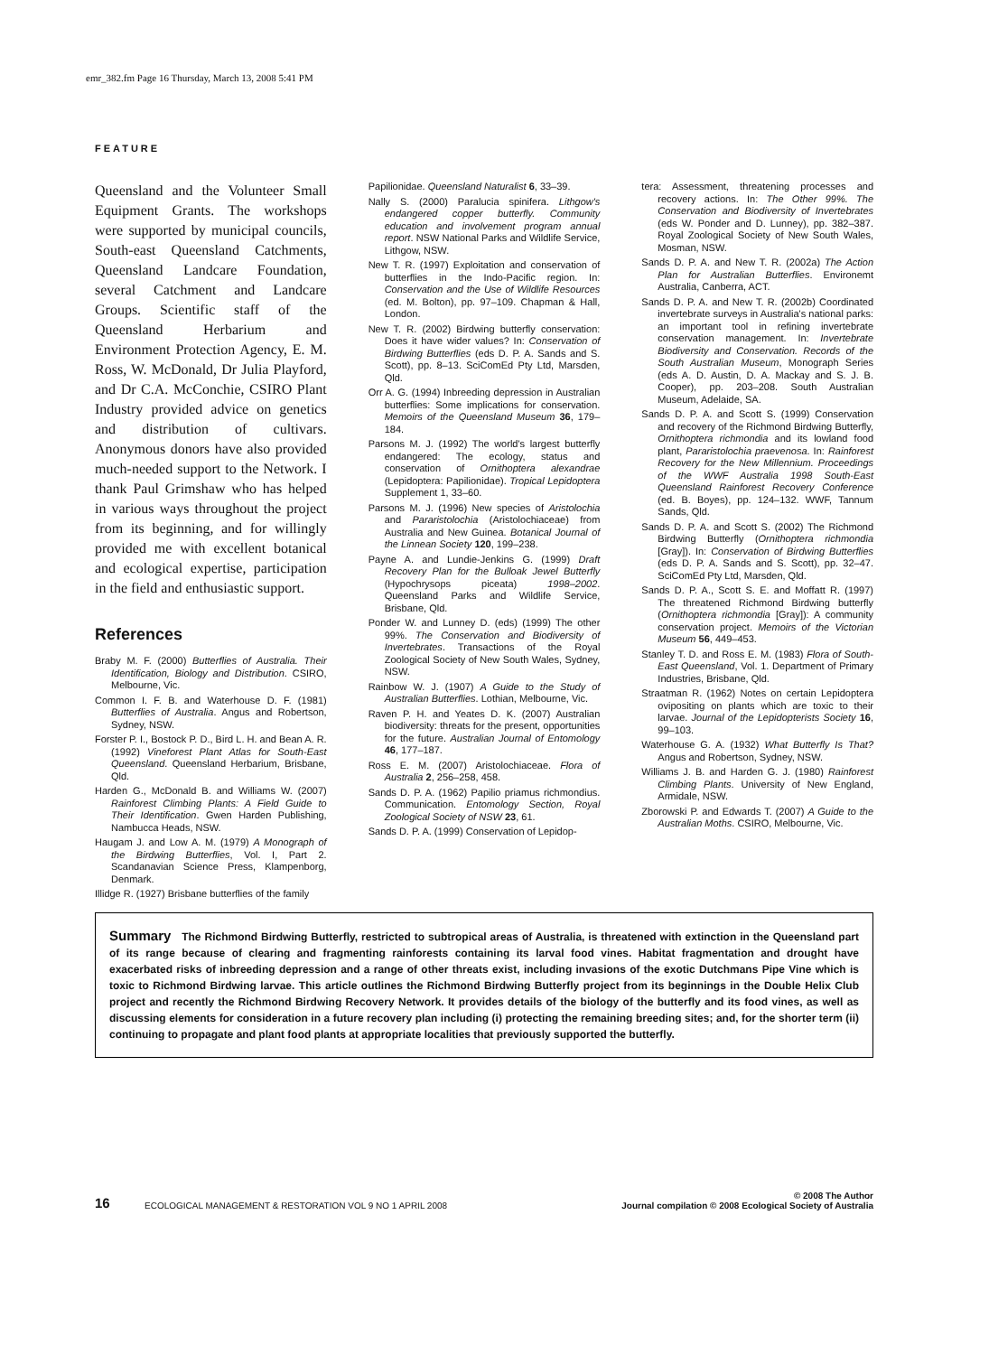emr_382.fm Page 16 Thursday, March 13, 2008 5:41 PM
FEATURE
Queensland and the Volunteer Small Equipment Grants. The workshops were supported by municipal councils, South-east Queensland Catchments, Queensland Landcare Foundation, several Catchment and Landcare Groups. Scientific staff of the Queensland Herbarium and Environment Protection Agency, E. M. Ross, W. McDonald, Dr Julia Playford, and Dr C.A. McConchie, CSIRO Plant Industry provided advice on genetics and distribution of cultivars. Anonymous donors have also provided much-needed support to the Network. I thank Paul Grimshaw who has helped in various ways throughout the project from its beginning, and for willingly provided me with excellent botanical and ecological expertise, participation in the field and enthusiastic support.
References
Braby M. F. (2000) Butterflies of Australia. Their Identification, Biology and Distribution. CSIRO, Melbourne, Vic.
Common I. F. B. and Waterhouse D. F. (1981) Butterflies of Australia. Angus and Robertson, Sydney, NSW.
Forster P. I., Bostock P. D., Bird L. H. and Bean A. R. (1992) Vineforest Plant Atlas for South-East Queensland. Queensland Herbarium, Brisbane, Qld.
Harden G., McDonald B. and Williams W. (2007) Rainforest Climbing Plants: A Field Guide to Their Identification. Gwen Harden Publishing, Nambucca Heads, NSW.
Haugam J. and Low A. M. (1979) A Monograph of the Birdwing Butterflies, Vol. I, Part 2. Scandanavian Science Press, Klampenborg, Denmark.
Illidge R. (1927) Brisbane butterflies of the family
Papilionidae. Queensland Naturalist 6, 33–39.
Nally S. (2000) Paralucia spinifera. Lithgow's endangered copper butterfly. Community education and involvement program annual report. NSW National Parks and Wildlife Service, Lithgow, NSW.
New T. R. (1997) Exploitation and conservation of butterflies in the Indo-Pacific region. In: Conservation and the Use of Wildlife Resources (ed. M. Bolton), pp. 97–109. Chapman & Hall, London.
New T. R. (2002) Birdwing butterfly conservation: Does it have wider values? In: Conservation of Birdwing Butterflies (eds D. P. A. Sands and S. Scott), pp. 8–13. SciComEd Pty Ltd, Marsden, Qld.
Orr A. G. (1994) Inbreeding depression in Australian butterflies: Some implications for conservation. Memoirs of the Queensland Museum 36, 179–184.
Parsons M. J. (1992) The world's largest butterfly endangered: The ecology, status and conservation of Ornithoptera alexandrae (Lepidoptera: Papilionidae). Tropical Lepidoptera Supplement 1, 33–60.
Parsons M. J. (1996) New species of Aristolochia and Pararistolochia (Aristolochiaceae) from Australia and New Guinea. Botanical Journal of the Linnean Society 120, 199–238.
Payne A. and Lundie-Jenkins G. (1999) Draft Recovery Plan for the Bulloak Jewel Butterfly (Hypochrysops piceata) 1998–2002. Queensland Parks and Wildlife Service, Brisbane, Qld.
Ponder W. and Lunney D. (eds) (1999) The other 99%. The Conservation and Biodiversity of Invertebrates. Transactions of the Royal Zoological Society of New South Wales, Sydney, NSW.
Rainbow W. J. (1907) A Guide to the Study of Australian Butterflies. Lothian, Melbourne, Vic.
Raven P. H. and Yeates D. K. (2007) Australian biodiversity: threats for the present, opportunities for the future. Australian Journal of Entomology 46, 177–187.
Ross E. M. (2007) Aristolochiaceae. Flora of Australia 2, 256–258, 458.
Sands D. P. A. (1962) Papilio priamus richmondius. Communication. Entomology Section, Royal Zoological Society of NSW 23, 61.
Sands D. P. A. (1999) Conservation of Lepidop-
tera: Assessment, threatening processes and recovery actions. In: The Other 99%. The Conservation and Biodiversity of Invertebrates (eds W. Ponder and D. Lunney), pp. 382–387. Royal Zoological Society of New South Wales, Mosman, NSW.
Sands D. P. A. and New T. R. (2002a) The Action Plan for Australian Butterflies. Environemt Australia, Canberra, ACT.
Sands D. P. A. and New T. R. (2002b) Coordinated invertebrate surveys in Australia's national parks: an important tool in refining invertebrate conservation management. In: Invertebrate Biodiversity and Conservation. Records of the South Australian Museum, Monograph Series (eds A. D. Austin, D. A. Mackay and S. J. B. Cooper), pp. 203–208. South Australian Museum, Adelaide, SA.
Sands D. P. A. and Scott S. (1999) Conservation and recovery of the Richmond Birdwing Butterfly, Ornithoptera richmondia and its lowland food plant, Pararistolochia praevenosa. In: Rainforest Recovery for the New Millennium. Proceedings of the WWF Australia 1998 South-East Queensland Rainforest Recovery Conference (ed. B. Boyes), pp. 124–132. WWF, Tannum Sands, Qld.
Sands D. P. A. and Scott S. (2002) The Richmond Birdwing Butterfly (Ornithoptera richmondia [Gray]). In: Conservation of Birdwing Butterflies (eds D. P. A. Sands and S. Scott), pp. 32–47. SciComEd Pty Ltd, Marsden, Qld.
Sands D. P. A., Scott S. E. and Moffatt R. (1997) The threatened Richmond Birdwing butterfly (Ornithoptera richmondia [Gray]): A community conservation project. Memoirs of the Victorian Museum 56, 449–453.
Stanley T. D. and Ross E. M. (1983) Flora of South-East Queensland, Vol. 1. Department of Primary Industries, Brisbane, Qld.
Straatman R. (1962) Notes on certain Lepidoptera ovipositing on plants which are toxic to their larvae. Journal of the Lepidopterists Society 16, 99–103.
Waterhouse G. A. (1932) What Butterfly Is That? Angus and Robertson, Sydney, NSW.
Williams J. B. and Harden G. J. (1980) Rainforest Climbing Plants. University of New England, Armidale, NSW.
Zborowski P. and Edwards T. (2007) A Guide to the Australian Moths. CSIRO, Melbourne, Vic.
Summary The Richmond Birdwing Butterfly, restricted to subtropical areas of Australia, is threatened with extinction in the Queensland part of its range because of clearing and fragmenting rainforests containing its larval food vines. Habitat fragmentation and drought have exacerbated risks of inbreeding depression and a range of other threats exist, including invasions of the exotic Dutchmans Pipe Vine which is toxic to Richmond Birdwing larvae. This article outlines the Richmond Birdwing Butterfly project from its beginnings in the Double Helix Club project and recently the Richmond Birdwing Recovery Network. It provides details of the biology of the butterfly and its food vines, as well as discussing elements for consideration in a future recovery plan including (i) protecting the remaining breeding sites; and, for the shorter term (ii) continuing to propagate and plant food plants at appropriate localities that previously supported the butterfly.
16 ECOLOGICAL MANAGEMENT & RESTORATION VOL 9 NO 1 APRIL 2008 © 2008 The Author
Journal compilation © 2008 Ecological Society of Australia